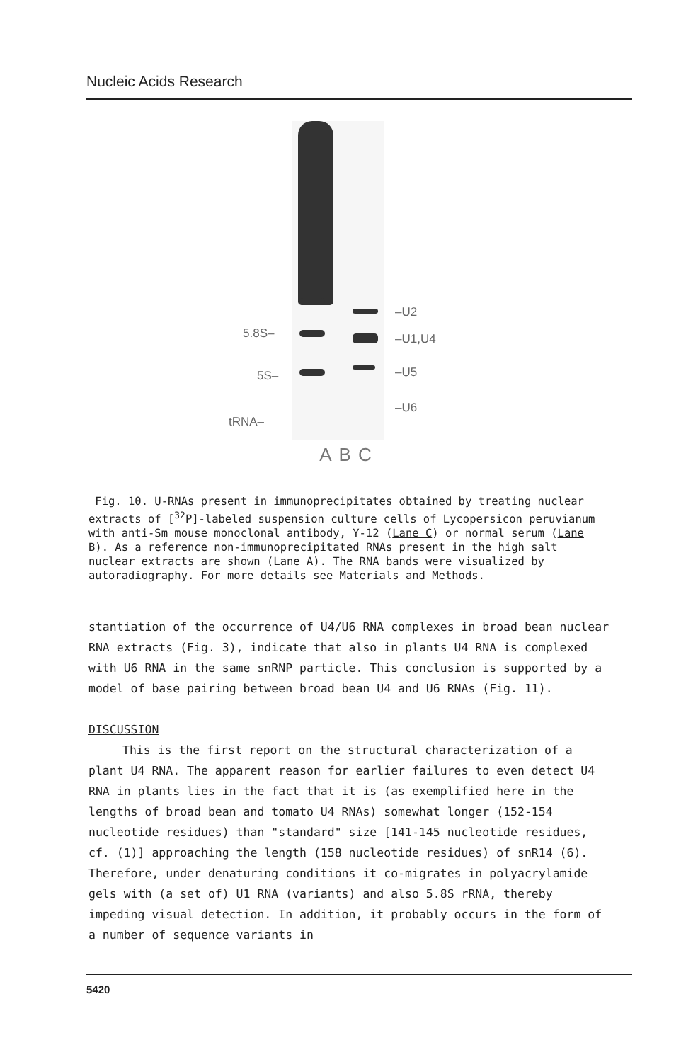Nucleic Acids Research
5.8S–
5S–
tRNA–
–U2
–U1,U4
–U5
–U6
ABC
Fig. 10. U-RNAs present in immunoprecipitates obtained by treating nuclear extracts of [<sup>32</sup>P]-labeled suspension culture cells of Lycopersicon peruvianum with anti-Sm mouse monoclonal antibody, Y-12 (Lane C) or normal serum (Lane B). As a reference non-immunoprecipitated RNAs present in the high salt nuclear extracts are shown (Lane A). The RNA bands were visualized by autoradiography. For more details see Materials and Methods.
stantiation of the occurrence of U4/U6 RNA complexes in broad bean nuclear RNA extracts (Fig. 3), indicate that also in plants U4 RNA is complexed with U6 RNA in the same snRNP particle. This conclusion is supported by a model of base pairing between broad bean U4 and U6 RNAs (Fig. 11).
DISCUSSION
This is the first report on the structural characterization of a plant U4 RNA. The apparent reason for earlier failures to even detect U4 RNA in plants lies in the fact that it is (as exemplified here in the lengths of broad bean and tomato U4 RNAs) somewhat longer (152-154 nucleotide residues) than "standard" size [141-145 nucleotide residues, cf. (1)] approaching the length (158 nucleotide residues) of snR14 (6). Therefore, under denaturing conditions it co-migrates in polyacrylamide gels with (a set of) U1 RNA (variants) and also 5.8S rRNA, thereby impeding visual detection. In addition, it probably occurs in the form of a number of sequence variants in
5420